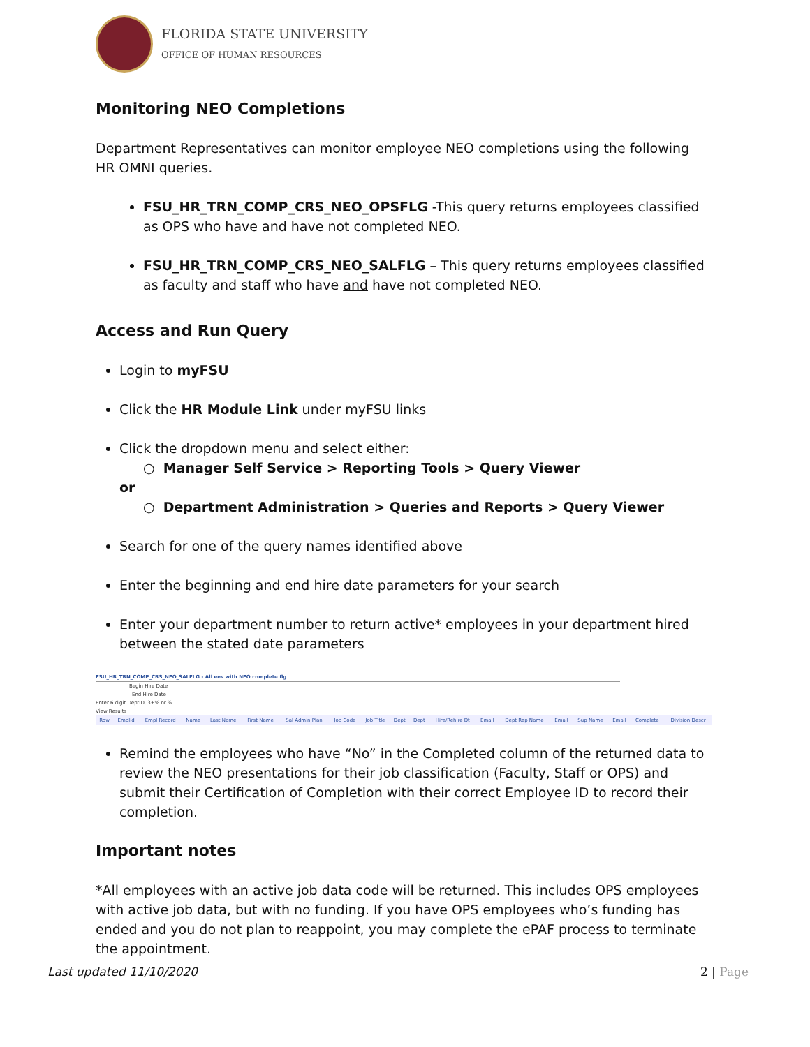FLORIDA STATE UNIVERSITY
OFFICE OF HUMAN RESOURCES
Monitoring NEO Completions
Department Representatives can monitor employee NEO completions using the following HR OMNI queries.
FSU_HR_TRN_COMP_CRS_NEO_OPSFLG -This query returns employees classified as OPS who have and have not completed NEO.
FSU_HR_TRN_COMP_CRS_NEO_SALFLG – This query returns employees classified as faculty and staff who have and have not completed NEO.
Access and Run Query
Login to myFSU
Click the HR Module Link under myFSU links
Click the dropdown menu and select either:
○ Manager Self Service > Reporting Tools > Query Viewer
or
○ Department Administration > Queries and Reports > Query Viewer
Search for one of the query names identified above
Enter the beginning and end hire date parameters for your search
Enter your department number to return active* employees in your department hired between the stated date parameters
FSU_HR_TRN_COMP_CRS_NEO_SALFLG - All ees with NEO complete flg
Begin Hire Date
End Hire Date
Enter 6 digit DeptID, 3+% or %
View Results
| Row | Emplid | Empl Record | Name | Last Name | First Name | Sal Admin Plan | Job Code | Job Title | Dept | Dept | Hire/Rehire Dt | Email | Dept Rep Name | Email | Sup Name | Email | Complete | Division Descr |
| --- | --- | --- | --- | --- | --- | --- | --- | --- | --- | --- | --- | --- | --- | --- | --- | --- | --- | --- |
Remind the employees who have “No” in the Completed column of the returned data to review the NEO presentations for their job classification (Faculty, Staff or OPS) and submit their Certification of Completion with their correct Employee ID to record their completion.
Important notes
*All employees with an active job data code will be returned. This includes OPS employees with active job data, but with no funding. If you have OPS employees who’s funding has ended and you do not plan to reappoint, you may complete the ePAF process to terminate the appointment.
Last updated 11/10/2020 2 | Page